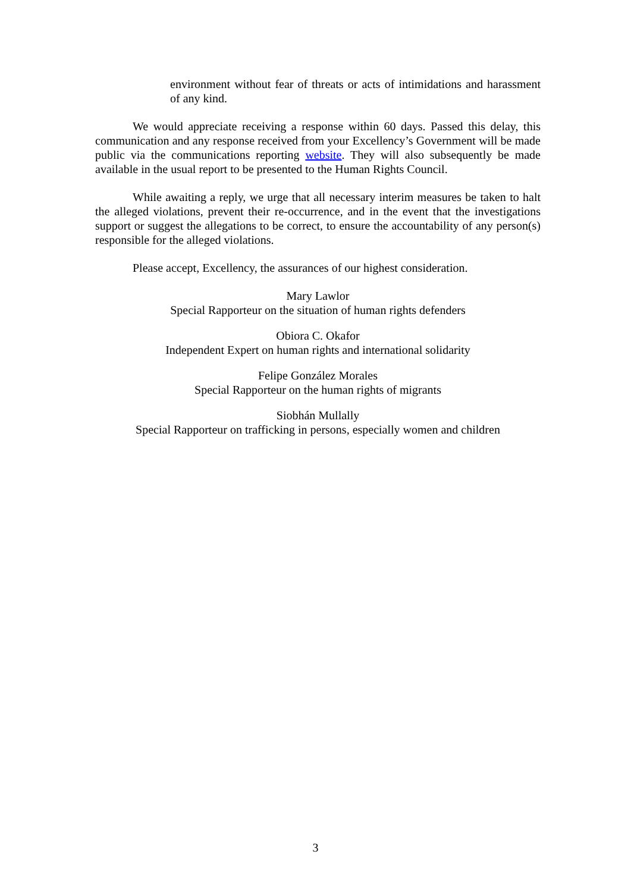environment without fear of threats or acts of intimidations and harassment of any kind.
We would appreciate receiving a response within 60 days. Passed this delay, this communication and any response received from your Excellency’s Government will be made public via the communications reporting website. They will also subsequently be made available in the usual report to be presented to the Human Rights Council.
While awaiting a reply, we urge that all necessary interim measures be taken to halt the alleged violations, prevent their re-occurrence, and in the event that the investigations support or suggest the allegations to be correct, to ensure the accountability of any person(s) responsible for the alleged violations.
Please accept, Excellency, the assurances of our highest consideration.
Mary Lawlor
Special Rapporteur on the situation of human rights defenders
Obiora C. Okafor
Independent Expert on human rights and international solidarity
Felipe González Morales
Special Rapporteur on the human rights of migrants
Siobhán Mullally
Special Rapporteur on trafficking in persons, especially women and children
3